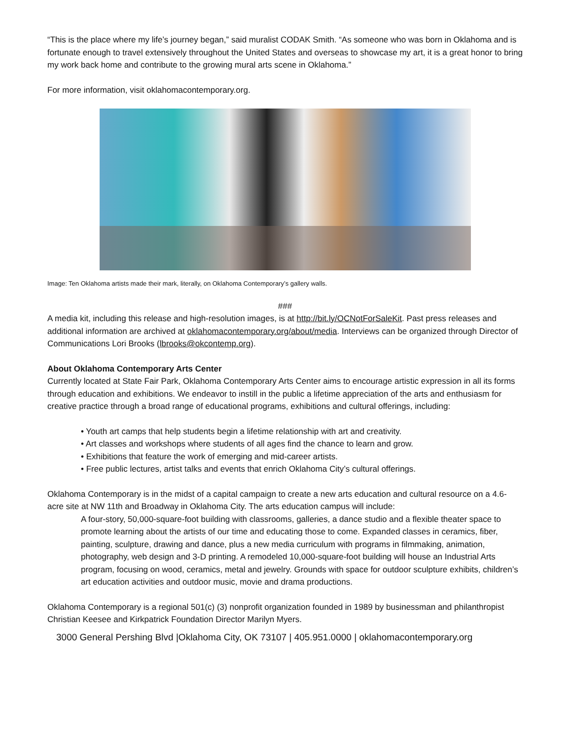“This is the place where my life’s journey began,” said muralist CODAK Smith. “As someone who was born in Oklahoma and is fortunate enough to travel extensively throughout the United States and overseas to showcase my art, it is a great honor to bring my work back home and contribute to the growing mural arts scene in Oklahoma.”
For more information, visit oklahomacontemporary.org.
Image: Ten Oklahoma artists made their mark, literally, on Oklahoma Contemporary’s gallery walls.
###
A media kit, including this release and high-resolution images, is at http://bit.ly/OCNotForSaleKit. Past press releases and additional information are archived at oklahomacontemporary.org/about/media. Interviews can be organized through Director of Communications Lori Brooks (lbrooks@okcontemp.org).
About Oklahoma Contemporary Arts Center
Currently located at State Fair Park, Oklahoma Contemporary Arts Center aims to encourage artistic expression in all its forms through education and exhibitions. We endeavor to instill in the public a lifetime appreciation of the arts and enthusiasm for creative practice through a broad range of educational programs, exhibitions and cultural offerings, including:
• Youth art camps that help students begin a lifetime relationship with art and creativity.
• Art classes and workshops where students of all ages find the chance to learn and grow.
• Exhibitions that feature the work of emerging and mid-career artists.
• Free public lectures, artist talks and events that enrich Oklahoma City’s cultural offerings.
Oklahoma Contemporary is in the midst of a capital campaign to create a new arts education and cultural resource on a 4.6-acre site at NW 11th and Broadway in Oklahoma City. The arts education campus will include:
A four-story, 50,000-square-foot building with classrooms, galleries, a dance studio and a flexible theater space to promote learning about the artists of our time and educating those to come. Expanded classes in ceramics, fiber, painting, sculpture, drawing and dance, plus a new media curriculum with programs in filmmaking, animation, photography, web design and 3-D printing. A remodeled 10,000-square-foot building will house an Industrial Arts program, focusing on wood, ceramics, metal and jewelry. Grounds with space for outdoor sculpture exhibits, children’s art education activities and outdoor music, movie and drama productions.
Oklahoma Contemporary is a regional 501(c) (3) nonprofit organization founded in 1989 by businessman and philanthropist Christian Keesee and Kirkpatrick Foundation Director Marilyn Myers.
3000 General Pershing Blvd |Oklahoma City, OK 73107 | 405.951.0000 | oklahomacontemporary.org